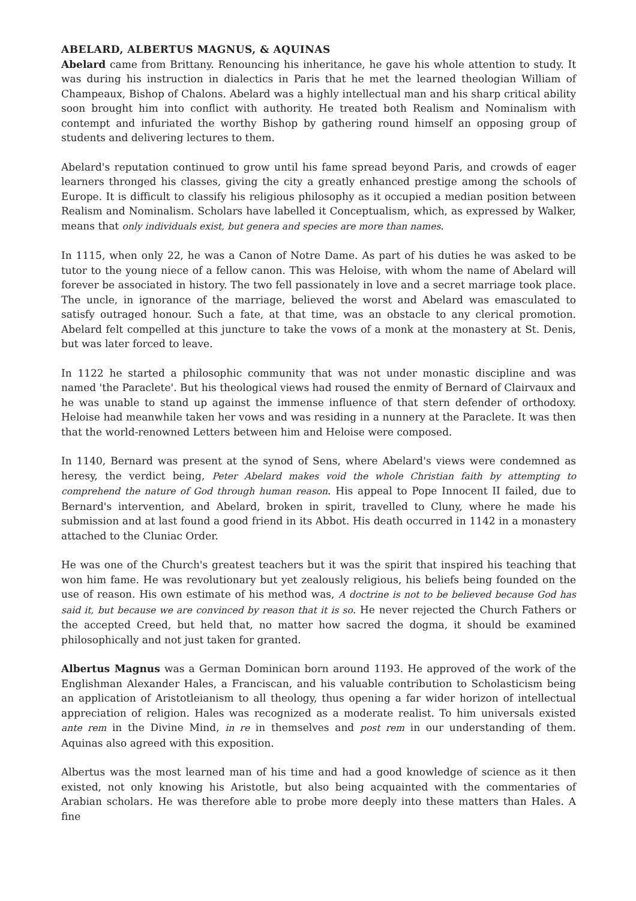ABELARD, ALBERTUS MAGNUS, & AQUINAS
Abelard came from Brittany. Renouncing his inheritance, he gave his whole attention to study. It was during his instruction in dialectics in Paris that he met the learned theologian William of Champeaux, Bishop of Chalons. Abelard was a highly intellectual man and his sharp critical ability soon brought him into conflict with authority. He treated both Realism and Nominalism with contempt and infuriated the worthy Bishop by gathering round himself an opposing group of students and delivering lectures to them.
Abelard's reputation continued to grow until his fame spread beyond Paris, and crowds of eager learners thronged his classes, giving the city a greatly enhanced prestige among the schools of Europe. It is difficult to classify his religious philosophy as it occupied a median position between Realism and Nominalism. Scholars have labelled it Conceptualism, which, as expressed by Walker, means that only individuals exist, but genera and species are more than names.
In 1115, when only 22, he was a Canon of Notre Dame. As part of his duties he was asked to be tutor to the young niece of a fellow canon. This was Heloise, with whom the name of Abelard will forever be associated in history. The two fell passionately in love and a secret marriage took place. The uncle, in ignorance of the marriage, believed the worst and Abelard was emasculated to satisfy outraged honour. Such a fate, at that time, was an obstacle to any clerical promotion. Abelard felt compelled at this juncture to take the vows of a monk at the monastery at St. Denis, but was later forced to leave.
In 1122 he started a philosophic community that was not under monastic discipline and was named 'the Paraclete'. But his theological views had roused the enmity of Bernard of Clairvaux and he was unable to stand up against the immense influence of that stern defender of orthodoxy. Heloise had meanwhile taken her vows and was residing in a nunnery at the Paraclete. It was then that the world-renowned Letters between him and Heloise were composed.
In 1140, Bernard was present at the synod of Sens, where Abelard's views were condemned as heresy, the verdict being, Peter Abelard makes void the whole Christian faith by attempting to comprehend the nature of God through human reason. His appeal to Pope Innocent II failed, due to Bernard's intervention, and Abelard, broken in spirit, travelled to Cluny, where he made his submission and at last found a good friend in its Abbot. His death occurred in 1142 in a monastery attached to the Cluniac Order.
He was one of the Church's greatest teachers but it was the spirit that inspired his teaching that won him fame. He was revolutionary but yet zealously religious, his beliefs being founded on the use of reason. His own estimate of his method was, A doctrine is not to be believed because God has said it, but because we are convinced by reason that it is so. He never rejected the Church Fathers or the accepted Creed, but held that, no matter how sacred the dogma, it should be examined philosophically and not just taken for granted.
Albertus Magnus was a German Dominican born around 1193. He approved of the work of the Englishman Alexander Hales, a Franciscan, and his valuable contribution to Scholasticism being an application of Aristotleianism to all theology, thus opening a far wider horizon of intellectual appreciation of religion. Hales was recognized as a moderate realist. To him universals existed ante rem in the Divine Mind, in re in themselves and post rem in our understanding of them. Aquinas also agreed with this exposition.
Albertus was the most learned man of his time and had a good knowledge of science as it then existed, not only knowing his Aristotle, but also being acquainted with the commentaries of Arabian scholars. He was therefore able to probe more deeply into these matters than Hales. A fine